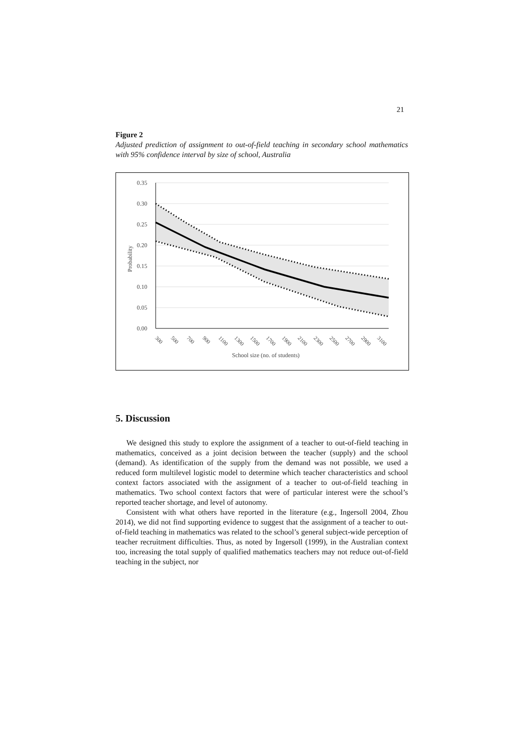21
Figure 2
Adjusted prediction of assignment to out-of-field teaching in secondary school mathematics with 95% confidence interval by size of school, Australia
0.35
0.30
0.25
0.20
0.15
0.10
0.05
0.00
Probability
300
500
700
900
1100
1300
1500
1700
1900
2100
2300
2500
2700
2900
3100
School size (no. of students)
5. Discussion
We designed this study to explore the assignment of a teacher to out-of-field teaching in mathematics, conceived as a joint decision between the teacher (supply) and the school (demand). As identification of the supply from the demand was not possible, we used a reduced form multilevel logistic model to determine which teacher characteristics and school context factors associated with the assignment of a teacher to out-of-field teaching in mathematics. Two school context factors that were of particular interest were the school’s reported teacher shortage, and level of autonomy.
Consistent with what others have reported in the literature (e.g., Ingersoll 2004, Zhou 2014), we did not find supporting evidence to suggest that the assignment of a teacher to out-of-field teaching in mathematics was related to the school’s general subject-wide perception of teacher recruitment difficulties. Thus, as noted by Ingersoll (1999), in the Australian context too, increasing the total supply of qualified mathematics teachers may not reduce out-of-field teaching in the subject, nor